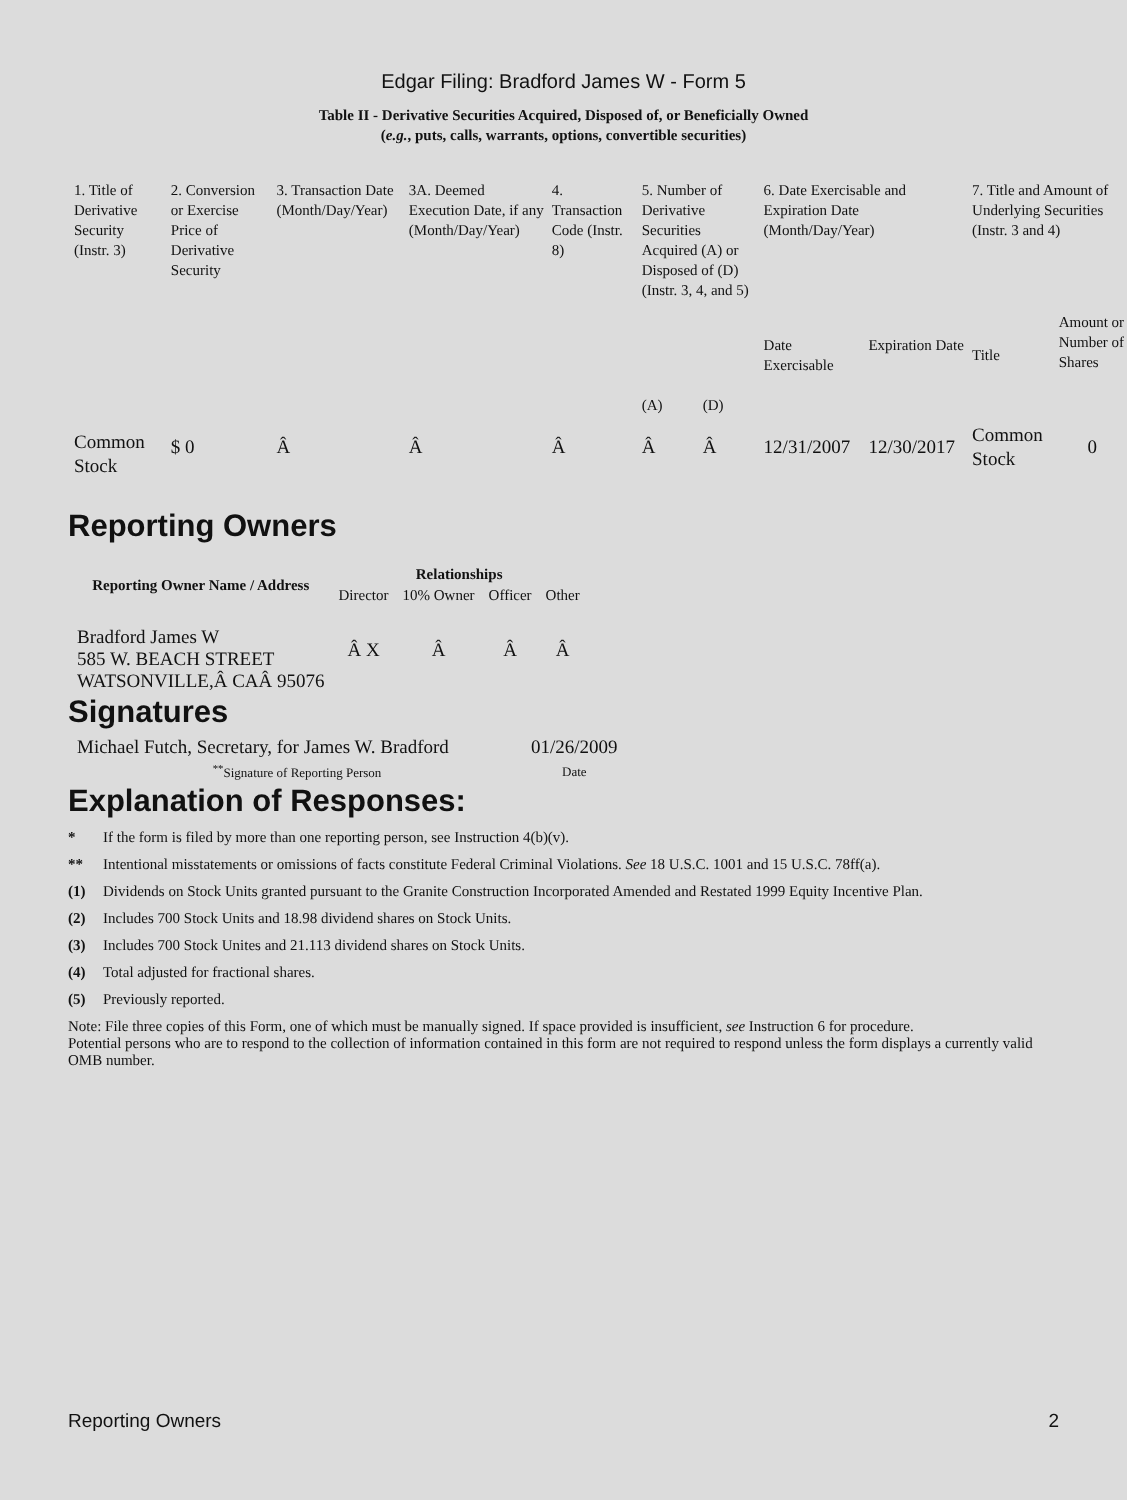Edgar Filing: Bradford James W - Form 5
Table II - Derivative Securities Acquired, Disposed of, or Beneficially Owned
(e.g., puts, calls, warrants, options, convertible securities)
| 1. Title of Derivative Security (Instr. 3) | 2. Conversion or Exercise Price of Derivative Security | 3. Transaction Date (Month/Day/Year) | 3A. Deemed Execution Date, if any (Month/Day/Year) | 4. Transaction Code (Instr. 8) | 5. Number of Derivative Securities Acquired (A) or Disposed of (D) (Instr. 3, 4, and 5) | | 6. Date Exercisable and Expiration Date (Month/Day/Year) | | 7. Title and Amount of Underlying Securities (Instr. 3 and 4) | |
| | | | | | (A) | (D) | Date Exercisable | Expiration Date | Title | Amount or Number of Shares |
| Common Stock | $ 0 | Â | Â | Â | Â | Â | 12/31/2007 | 12/30/2017 | Common Stock | 0 |
Reporting Owners
| Reporting Owner Name / Address | Relationships | | | |
| --- | --- | --- | --- | --- |
| | Director | 10% Owner | Officer | Other |
| Bradford James W 585 W. BEACH STREET WATSONVILLE,Â CAÂ 95076 | Â X | Â | Â | Â |
Signatures
| Michael Futch, Secretary, for James W. Bradford | 01/26/2009 |
| <sup>**</sup> Signature of Reporting Person | Date |
Explanation of Responses:
* If the form is filed by more than one reporting person, see Instruction 4(b)(v).
** Intentional misstatements or omissions of facts constitute Federal Criminal Violations. See 18 U.S.C. 1001 and 15 U.S.C. 78ff(a).
(1) Dividends on Stock Units granted pursuant to the Granite Construction Incorporated Amended and Restated 1999 Equity Incentive Plan.
(2) Includes 700 Stock Units and 18.98 dividend shares on Stock Units.
(3) Includes 700 Stock Unites and 21.113 dividend shares on Stock Units.
(4) Total adjusted for fractional shares.
(5) Previously reported.
Note: File three copies of this Form, one of which must be manually signed. If space provided is insufficient, see Instruction 6 for procedure.
Potential persons who are to respond to the collection of information contained in this form are not required to respond unless the form displays a currently valid OMB number.
Reporting Owners 2